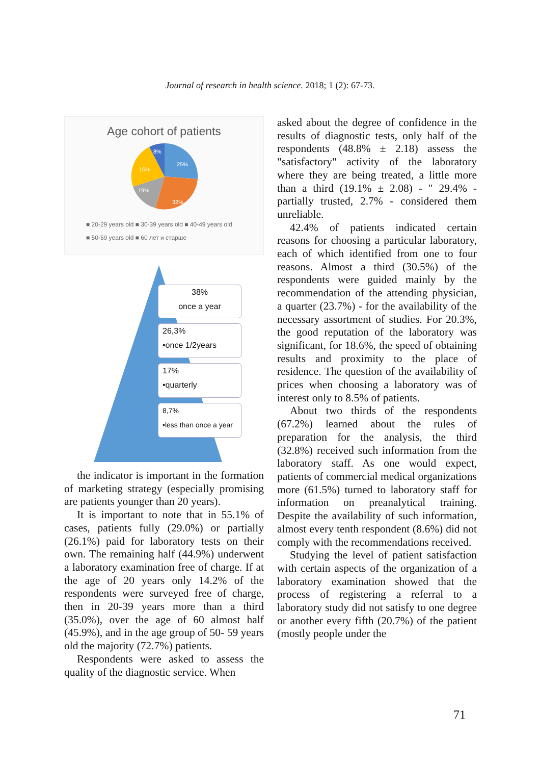Journal of research in health science. 2018; 1 (2): 67-73.
Age cohort of patients
25%
32%
19%
16%
8%
■ 20-29 years old ■ 30-39 years old ■ 40-49 years old
■ 50-59 years old ■ 60 лет и старше
38%
once a year
26,3%
•once 1/2years
17%
•quarterly
8,7%
•less than once a year
the indicator is important in the formation of marketing strategy (especially promising are patients younger than 20 years).
It is important to note that in 55.1% of cases, patients fully (29.0%) or partially (26.1%) paid for laboratory tests on their own. The remaining half (44.9%) underwent a laboratory examination free of charge. If at the age of 20 years only 14.2% of the respondents were surveyed free of charge, then in 20-39 years more than a third (35.0%), over the age of 60 almost half (45.9%), and in the age group of 50- 59 years old the majority (72.7%) patients.
Respondents were asked to assess the quality of the diagnostic service. When
asked about the degree of confidence in the results of diagnostic tests, only half of the respondents (48.8% ± 2.18) assess the "satisfactory" activity of the laboratory where they are being treated, a little more than a third (19.1% ± 2.08) - " 29.4% - partially trusted, 2.7% - considered them unreliable.
42.4% of patients indicated certain reasons for choosing a particular laboratory, each of which identified from one to four reasons. Almost a third (30.5%) of the respondents were guided mainly by the recommendation of the attending physician, a quarter (23.7%) - for the availability of the necessary assortment of studies. For 20.3%, the good reputation of the laboratory was significant, for 18.6%, the speed of obtaining results and proximity to the place of residence. The question of the availability of prices when choosing a laboratory was of interest only to 8.5% of patients.
About two thirds of the respondents (67.2%) learned about the rules of preparation for the analysis, the third (32.8%) received such information from the laboratory staff. As one would expect, patients of commercial medical organizations more (61.5%) turned to laboratory staff for information on preanalytical training. Despite the availability of such information, almost every tenth respondent (8.6%) did not comply with the recommendations received.
Studying the level of patient satisfaction with certain aspects of the organization of a laboratory examination showed that the process of registering a referral to a laboratory study did not satisfy to one degree or another every fifth (20.7%) of the patient (mostly people under the
71